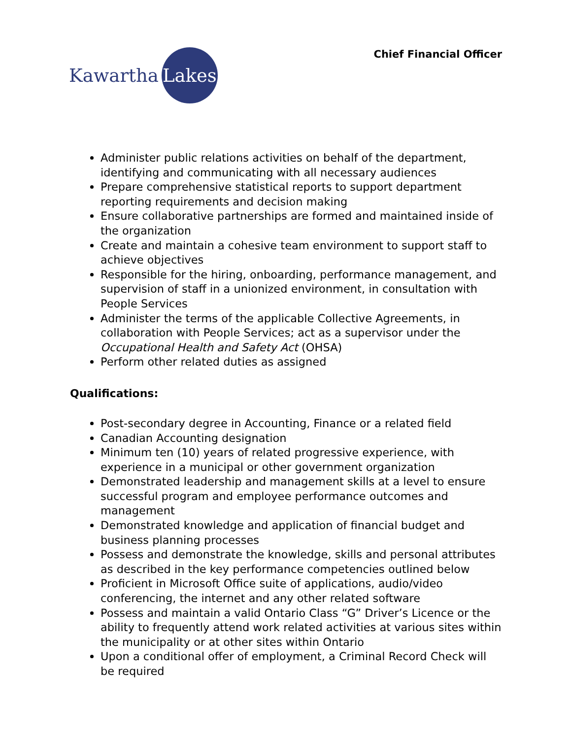Kawartha
Lakes
Chief Financial Officer
Administer public relations activities on behalf of the department, identifying and communicating with all necessary audiences
Prepare comprehensive statistical reports to support department reporting requirements and decision making
Ensure collaborative partnerships are formed and maintained inside of the organization
Create and maintain a cohesive team environment to support staff to achieve objectives
Responsible for the hiring, onboarding, performance management, and supervision of staff in a unionized environment, in consultation with People Services
Administer the terms of the applicable Collective Agreements, in collaboration with People Services; act as a supervisor under the Occupational Health and Safety Act (OHSA)
Perform other related duties as assigned
Qualifications:
Post-secondary degree in Accounting, Finance or a related field
Canadian Accounting designation
Minimum ten (10) years of related progressive experience, with experience in a municipal or other government organization
Demonstrated leadership and management skills at a level to ensure successful program and employee performance outcomes and management
Demonstrated knowledge and application of financial budget and business planning processes
Possess and demonstrate the knowledge, skills and personal attributes as described in the key performance competencies outlined below
Proficient in Microsoft Office suite of applications, audio/video conferencing, the internet and any other related software
Possess and maintain a valid Ontario Class “G” Driver’s Licence or the ability to frequently attend work related activities at various sites within the municipality or at other sites within Ontario
Upon a conditional offer of employment, a Criminal Record Check will be required